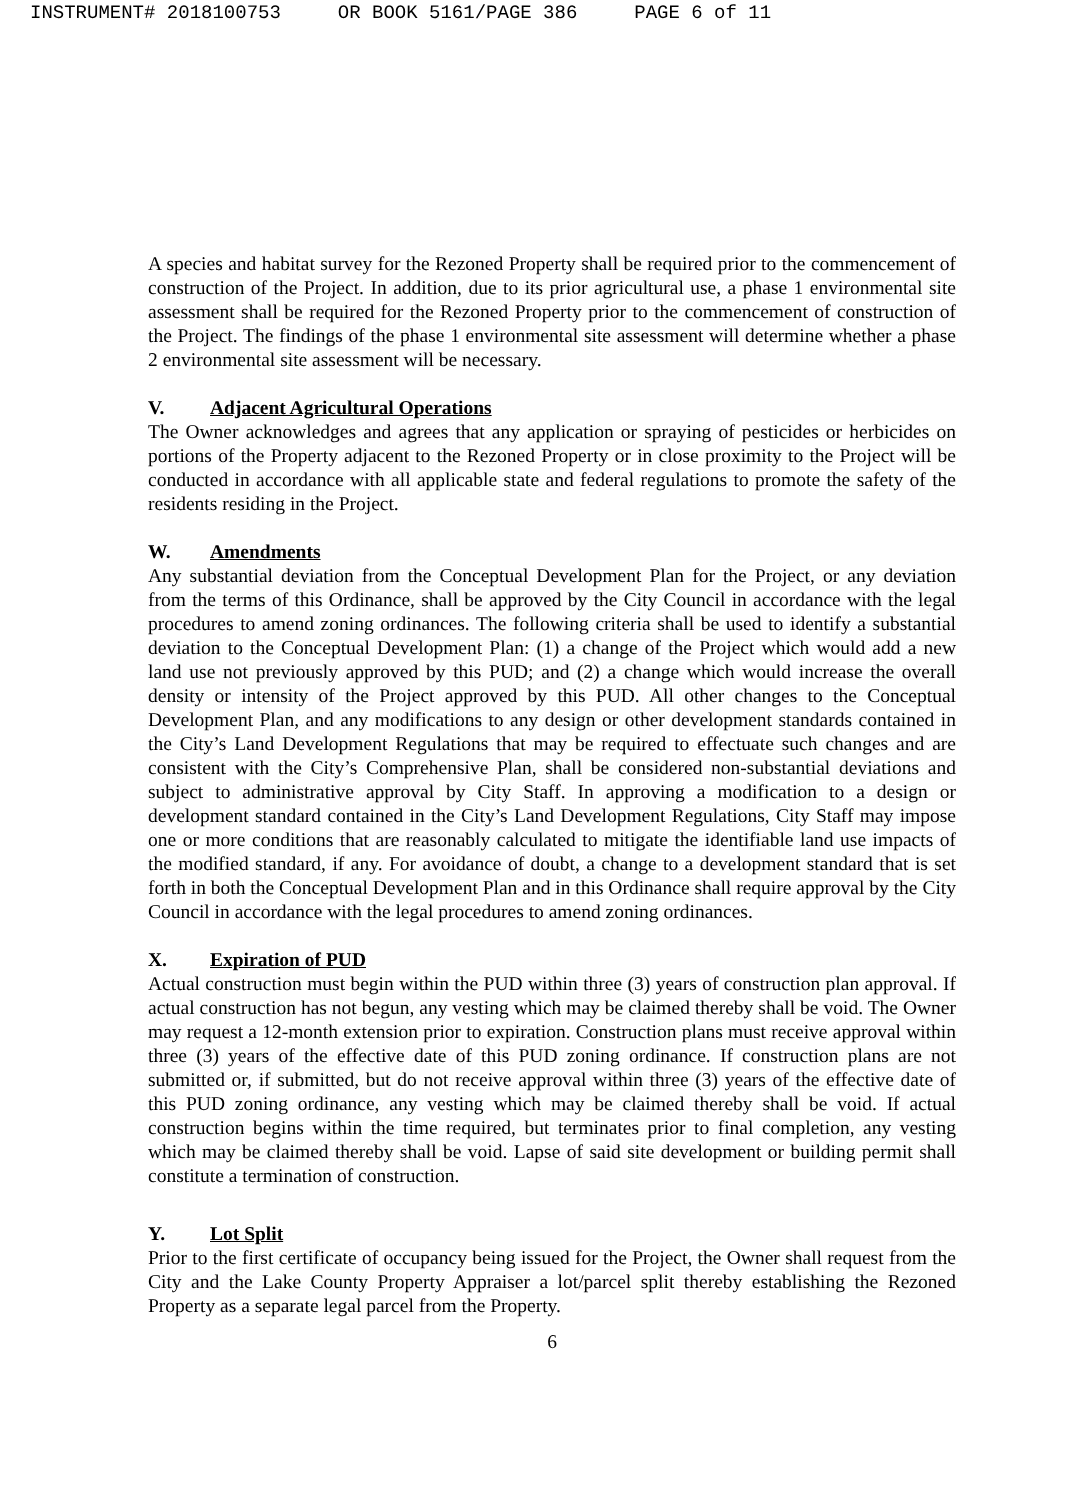INSTRUMENT# 2018100753 OR BOOK 5161/PAGE 386 PAGE 6 of 11
A species and habitat survey for the Rezoned Property shall be required prior to the commencement of construction of the Project. In addition, due to its prior agricultural use, a phase 1 environmental site assessment shall be required for the Rezoned Property prior to the commencement of construction of the Project. The findings of the phase 1 environmental site assessment will determine whether a phase 2 environmental site assessment will be necessary.
V. Adjacent Agricultural Operations
The Owner acknowledges and agrees that any application or spraying of pesticides or herbicides on portions of the Property adjacent to the Rezoned Property or in close proximity to the Project will be conducted in accordance with all applicable state and federal regulations to promote the safety of the residents residing in the Project.
W. Amendments
Any substantial deviation from the Conceptual Development Plan for the Project, or any deviation from the terms of this Ordinance, shall be approved by the City Council in accordance with the legal procedures to amend zoning ordinances. The following criteria shall be used to identify a substantial deviation to the Conceptual Development Plan: (1) a change of the Project which would add a new land use not previously approved by this PUD; and (2) a change which would increase the overall density or intensity of the Project approved by this PUD. All other changes to the Conceptual Development Plan, and any modifications to any design or other development standards contained in the City’s Land Development Regulations that may be required to effectuate such changes and are consistent with the City’s Comprehensive Plan, shall be considered non-substantial deviations and subject to administrative approval by City Staff. In approving a modification to a design or development standard contained in the City’s Land Development Regulations, City Staff may impose one or more conditions that are reasonably calculated to mitigate the identifiable land use impacts of the modified standard, if any. For avoidance of doubt, a change to a development standard that is set forth in both the Conceptual Development Plan and in this Ordinance shall require approval by the City Council in accordance with the legal procedures to amend zoning ordinances.
X. Expiration of PUD
Actual construction must begin within the PUD within three (3) years of construction plan approval. If actual construction has not begun, any vesting which may be claimed thereby shall be void. The Owner may request a 12-month extension prior to expiration. Construction plans must receive approval within three (3) years of the effective date of this PUD zoning ordinance. If construction plans are not submitted or, if submitted, but do not receive approval within three (3) years of the effective date of this PUD zoning ordinance, any vesting which may be claimed thereby shall be void. If actual construction begins within the time required, but terminates prior to final completion, any vesting which may be claimed thereby shall be void. Lapse of said site development or building permit shall constitute a termination of construction.
Y. Lot Split
Prior to the first certificate of occupancy being issued for the Project, the Owner shall request from the City and the Lake County Property Appraiser a lot/parcel split thereby establishing the Rezoned Property as a separate legal parcel from the Property.
6